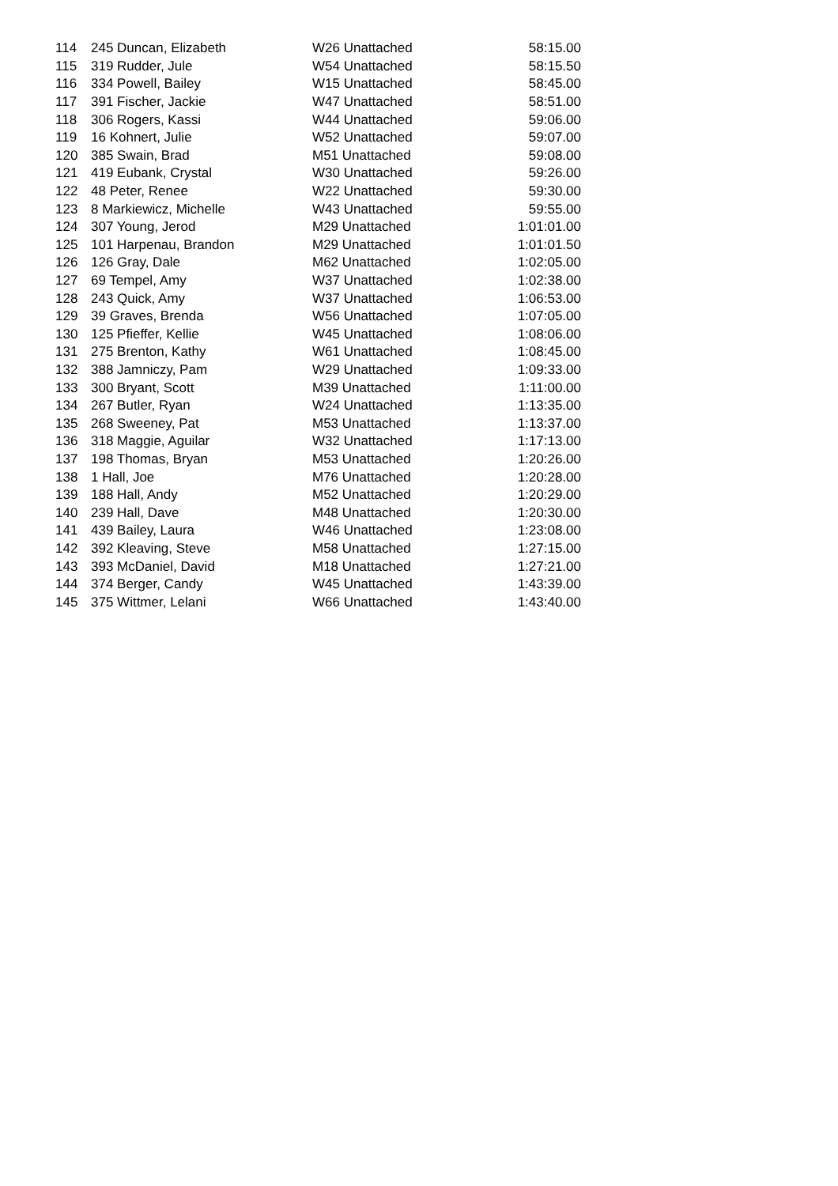| 114 | 245 Duncan, Elizabeth | W26 Unattached | 58:15.00 |
| 115 | 319 Rudder, Jule | W54 Unattached | 58:15.50 |
| 116 | 334 Powell, Bailey | W15 Unattached | 58:45.00 |
| 117 | 391 Fischer, Jackie | W47 Unattached | 58:51.00 |
| 118 | 306 Rogers, Kassi | W44 Unattached | 59:06.00 |
| 119 | 16 Kohnert, Julie | W52 Unattached | 59:07.00 |
| 120 | 385 Swain, Brad | M51 Unattached | 59:08.00 |
| 121 | 419 Eubank, Crystal | W30 Unattached | 59:26.00 |
| 122 | 48 Peter, Renee | W22 Unattached | 59:30.00 |
| 123 | 8 Markiewicz, Michelle | W43 Unattached | 59:55.00 |
| 124 | 307 Young, Jerod | M29 Unattached | 1:01:01.00 |
| 125 | 101 Harpenau, Brandon | M29 Unattached | 1:01:01.50 |
| 126 | 126 Gray, Dale | M62 Unattached | 1:02:05.00 |
| 127 | 69 Tempel, Amy | W37 Unattached | 1:02:38.00 |
| 128 | 243 Quick, Amy | W37 Unattached | 1:06:53.00 |
| 129 | 39 Graves, Brenda | W56 Unattached | 1:07:05.00 |
| 130 | 125 Pfieffer, Kellie | W45 Unattached | 1:08:06.00 |
| 131 | 275 Brenton, Kathy | W61 Unattached | 1:08:45.00 |
| 132 | 388 Jamniczy, Pam | W29 Unattached | 1:09:33.00 |
| 133 | 300 Bryant, Scott | M39 Unattached | 1:11:00.00 |
| 134 | 267 Butler, Ryan | W24 Unattached | 1:13:35.00 |
| 135 | 268 Sweeney, Pat | M53 Unattached | 1:13:37.00 |
| 136 | 318 Maggie, Aguilar | W32 Unattached | 1:17:13.00 |
| 137 | 198 Thomas, Bryan | M53 Unattached | 1:20:26.00 |
| 138 | 1 Hall, Joe | M76 Unattached | 1:20:28.00 |
| 139 | 188 Hall, Andy | M52 Unattached | 1:20:29.00 |
| 140 | 239 Hall, Dave | M48 Unattached | 1:20:30.00 |
| 141 | 439 Bailey, Laura | W46 Unattached | 1:23:08.00 |
| 142 | 392 Kleaving, Steve | M58 Unattached | 1:27:15.00 |
| 143 | 393 McDaniel, David | M18 Unattached | 1:27:21.00 |
| 144 | 374 Berger, Candy | W45 Unattached | 1:43:39.00 |
| 145 | 375 Wittmer, Lelani | W66 Unattached | 1:43:40.00 |